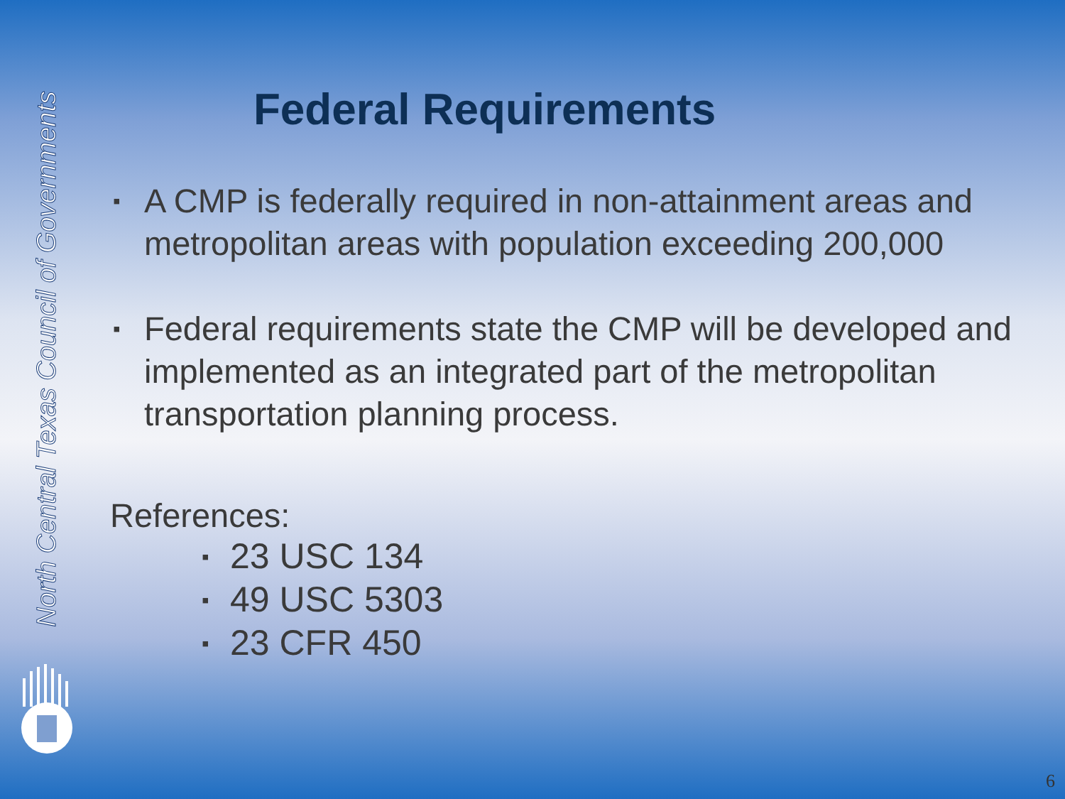North Central Texas Council of Governments
Federal Requirements
▪ A CMP is federally required in non-attainment areas and metropolitan areas with population exceeding 200,000
▪ Federal requirements state the CMP will be developed and implemented as an integrated part of the metropolitan transportation planning process.
References:
▪ 23 USC 134
▪ 49 USC 5303
▪ 23 CFR 450
6